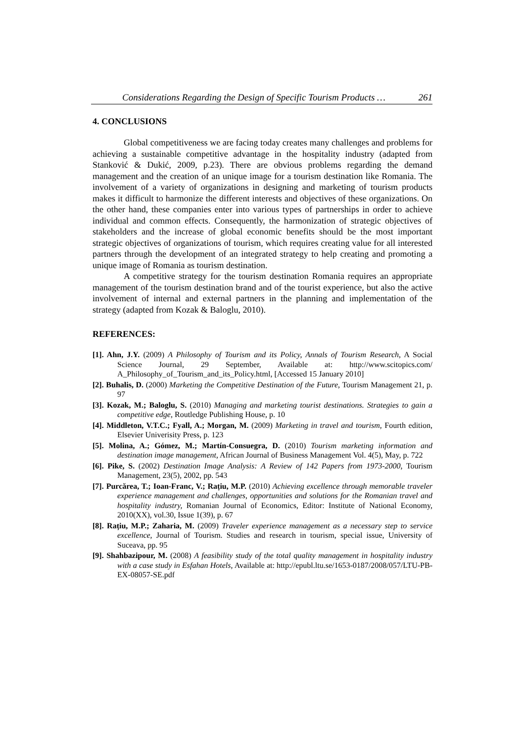Considerations Regarding the Design of Specific Tourism Products … 261
4. CONCLUSIONS
Global competitiveness we are facing today creates many challenges and problems for achieving a sustainable competitive advantage in the hospitality industry (adapted from Stanković & Dukić, 2009, p.23). There are obvious problems regarding the demand management and the creation of an unique image for a tourism destination like Romania. The involvement of a variety of organizations in designing and marketing of tourism products makes it difficult to harmonize the different interests and objectives of these organizations. On the other hand, these companies enter into various types of partnerships in order to achieve individual and common effects. Consequently, the harmonization of strategic objectives of stakeholders and the increase of global economic benefits should be the most important strategic objectives of organizations of tourism, which requires creating value for all interested partners through the development of an integrated strategy to help creating and promoting a unique image of Romania as tourism destination.
A competitive strategy for the tourism destination Romania requires an appropriate management of the tourism destination brand and of the tourist experience, but also the active involvement of internal and external partners in the planning and implementation of the strategy (adapted from Kozak & Baloglu, 2010).
REFERENCES:
[1]. Ahn, J.Y. (2009) A Philosophy of Tourism and its Policy, Annals of Tourism Research, A Social Science Journal, 29 September, Available at: http://www.scitopics.com/ A_Philosophy_of_Tourism_and_its_Policy.html, [Accessed 15 January 2010]
[2]. Buhalis, D. (2000) Marketing the Competitive Destination of the Future, Tourism Management 21, p. 97
[3]. Kozak, M.; Baloglu, S. (2010) Managing and marketing tourist destinations. Strategies to gain a competitive edge, Routledge Publishing House, p. 10
[4]. Middleton, V.T.C.; Fyall, A.; Morgan, M. (2009) Marketing in travel and tourism, Fourth edition, Elsevier Univerisity Press, p. 123
[5]. Molina, A.; Gómez, M.; Martín-Consuegra, D. (2010) Tourism marketing information and destination image management, African Journal of Business Management Vol. 4(5), May, p. 722
[6]. Pike, S. (2002) Destination Image Analysis: A Review of 142 Papers from 1973-2000, Tourism Management, 23(5), 2002, pp. 543
[7]. Purcărea, T.; Ioan-Franc, V.; Rațiu, M.P. (2010) Achieving excellence through memorable traveler experience management and challenges, opportunities and solutions for the Romanian travel and hospitality industry, Romanian Journal of Economics, Editor: Institute of National Economy, 2010(XX), vol.30, Issue 1(39), p. 67
[8]. Rațiu, M.P.; Zaharia, M. (2009) Traveler experience management as a necessary step to service excellence, Journal of Tourism. Studies and research in tourism, special issue, University of Suceava, pp. 95
[9]. Shahbazipour, M. (2008) A feasibility study of the total quality management in hospitality industry with a case study in Esfahan Hotels, Available at: http://epubl.ltu.se/1653-0187/2008/057/LTU-PB-EX-08057-SE.pdf